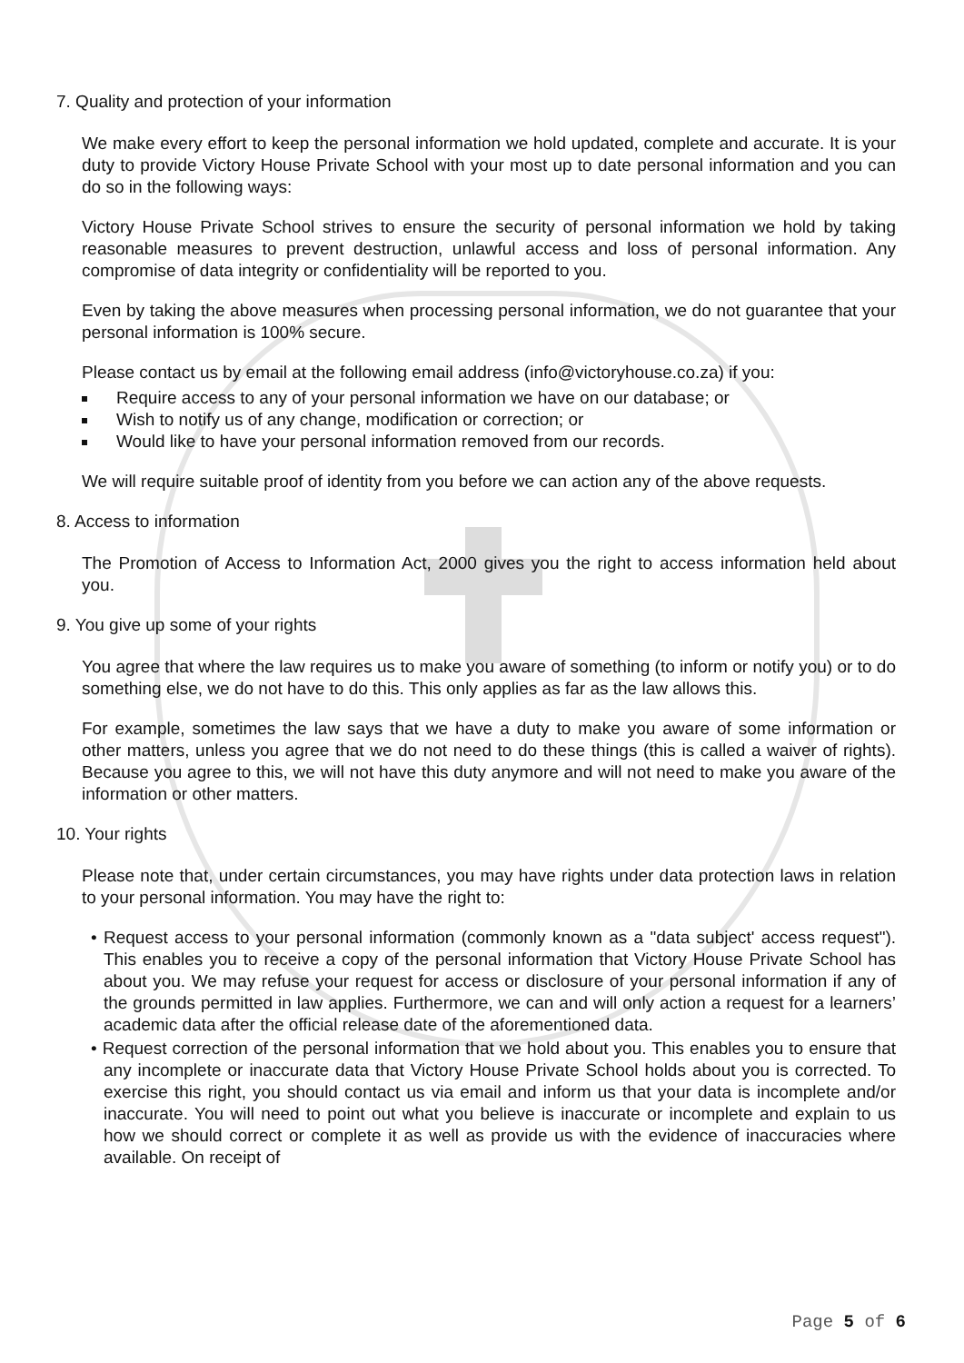7. Quality and protection of your information
We make every effort to keep the personal information we hold updated, complete and accurate. It is your duty to provide Victory House Private School with your most up to date personal information and you can do so in the following ways:
Victory House Private School strives to ensure the security of personal information we hold by taking reasonable measures to prevent destruction, unlawful access and loss of personal information. Any compromise of data integrity or confidentiality will be reported to you.
Even by taking the above measures when processing personal information, we do not guarantee that your personal information is 100% secure.
Please contact us by email at the following email address (info@victoryhouse.co.za) if you:
Require access to any of your personal information we have on our database; or
Wish to notify us of any change, modification or correction; or
Would like to have your personal information removed from our records.
We will require suitable proof of identity from you before we can action any of the above requests.
8. Access to information
The Promotion of Access to Information Act, 2000 gives you the right to access information held about you.
9. You give up some of your rights
You agree that where the law requires us to make you aware of something (to inform or notify you) or to do something else, we do not have to do this. This only applies as far as the law allows this.
For example, sometimes the law says that we have a duty to make you aware of some information or other matters, unless you agree that we do not need to do these things (this is called a waiver of rights). Because you agree to this, we will not have this duty anymore and will not need to make you aware of the information or other matters.
10. Your rights
Please note that, under certain circumstances, you may have rights under data protection laws in relation to your personal information. You may have the right to:
• Request access to your personal information (commonly known as a "data subject' access request"). This enables you to receive a copy of the personal information that Victory House Private School has about you. We may refuse your request for access or disclosure of your personal information if any of the grounds permitted in law applies. Furthermore, we can and will only action a request for a learners’ academic data after the official release date of the aforementioned data.
• Request correction of the personal information that we hold about you. This enables you to ensure that any incomplete or inaccurate data that Victory House Private School holds about you is corrected. To exercise this right, you should contact us via email and inform us that your data is incomplete and/or inaccurate. You will need to point out what you believe is inaccurate or incomplete and explain to us how we should correct or complete it as well as provide us with the evidence of inaccuracies where available. On receipt of
Page 5 of 6